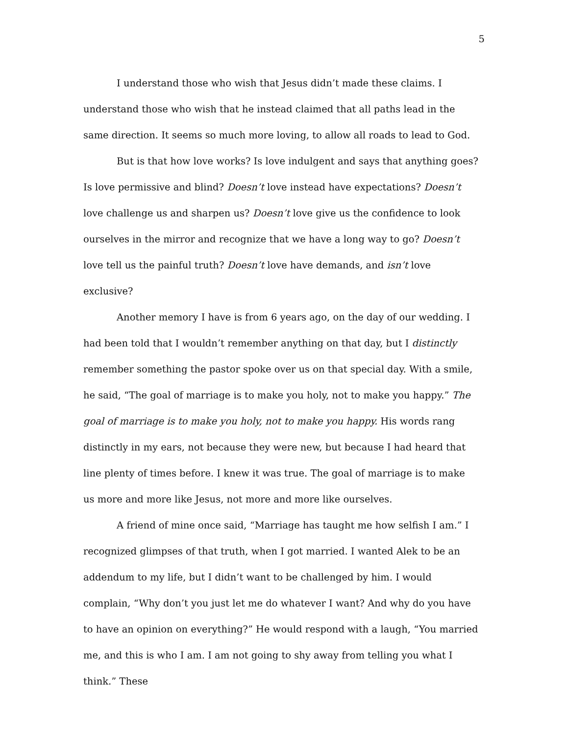5
I understand those who wish that Jesus didn’t made these claims. I understand those who wish that he instead claimed that all paths lead in the same direction. It seems so much more loving, to allow all roads to lead to God.
But is that how love works? Is love indulgent and says that anything goes? Is love permissive and blind? Doesn’t love instead have expectations? Doesn’t love challenge us and sharpen us? Doesn’t love give us the confidence to look ourselves in the mirror and recognize that we have a long way to go? Doesn’t love tell us the painful truth? Doesn’t love have demands, and isn’t love exclusive?
Another memory I have is from 6 years ago, on the day of our wedding. I had been told that I wouldn’t remember anything on that day, but I distinctly remember something the pastor spoke over us on that special day. With a smile, he said, “The goal of marriage is to make you holy, not to make you happy.” The goal of marriage is to make you holy, not to make you happy. His words rang distinctly in my ears, not because they were new, but because I had heard that line plenty of times before. I knew it was true. The goal of marriage is to make us more and more like Jesus, not more and more like ourselves.
A friend of mine once said, “Marriage has taught me how selfish I am.” I recognized glimpses of that truth, when I got married. I wanted Alek to be an addendum to my life, but I didn’t want to be challenged by him. I would complain, “Why don’t you just let me do whatever I want? And why do you have to have an opinion on everything?” He would respond with a laugh, “You married me, and this is who I am. I am not going to shy away from telling you what I think.” These